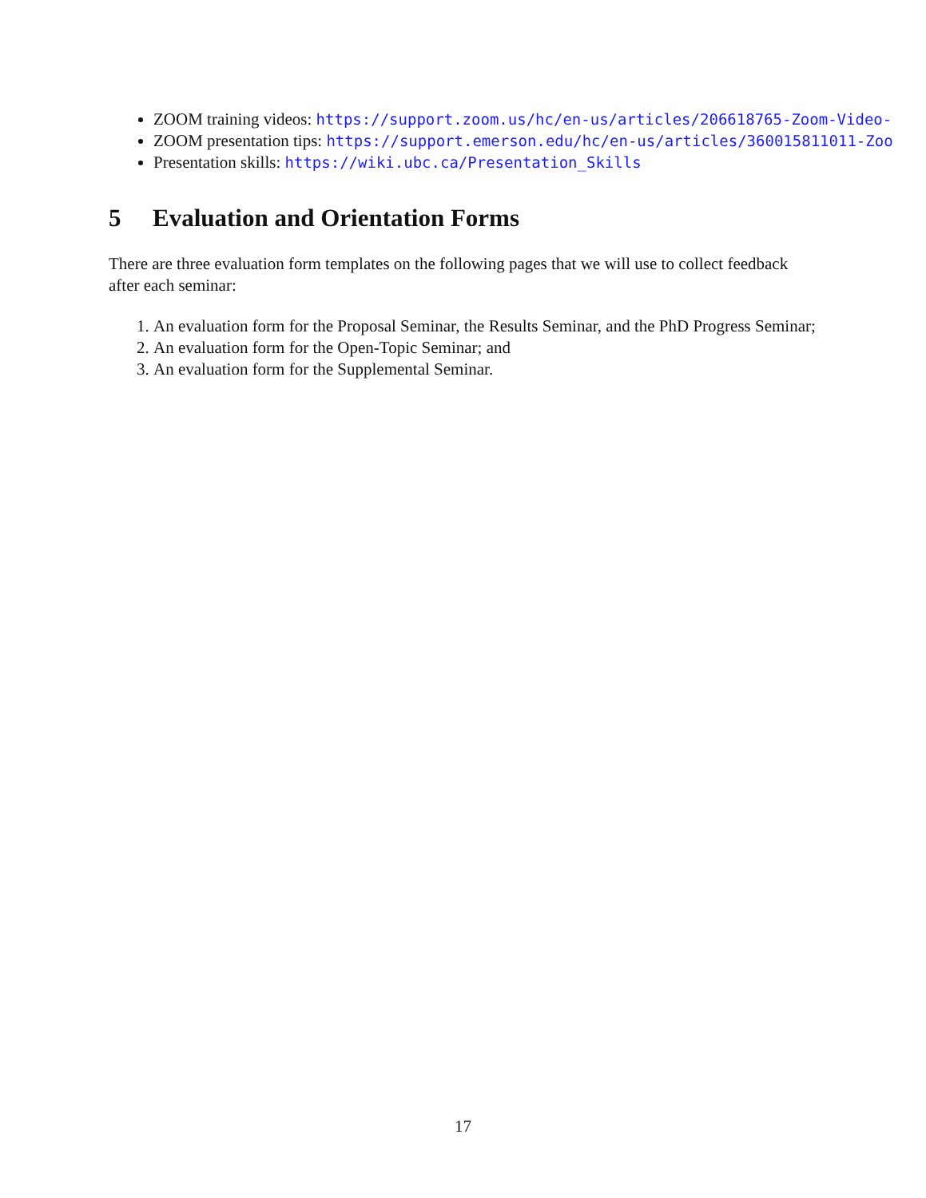ZOOM training videos: https://support.zoom.us/hc/en-us/articles/206618765-Zoom-Video-
ZOOM presentation tips: https://support.emerson.edu/hc/en-us/articles/360015811011-Zoo
Presentation skills: https://wiki.ubc.ca/Presentation_Skills
5 Evaluation and Orientation Forms
There are three evaluation form templates on the following pages that we will use to collect feedback after each seminar:
1. An evaluation form for the Proposal Seminar, the Results Seminar, and the PhD Progress Seminar;
2. An evaluation form for the Open-Topic Seminar; and
3. An evaluation form for the Supplemental Seminar.
17